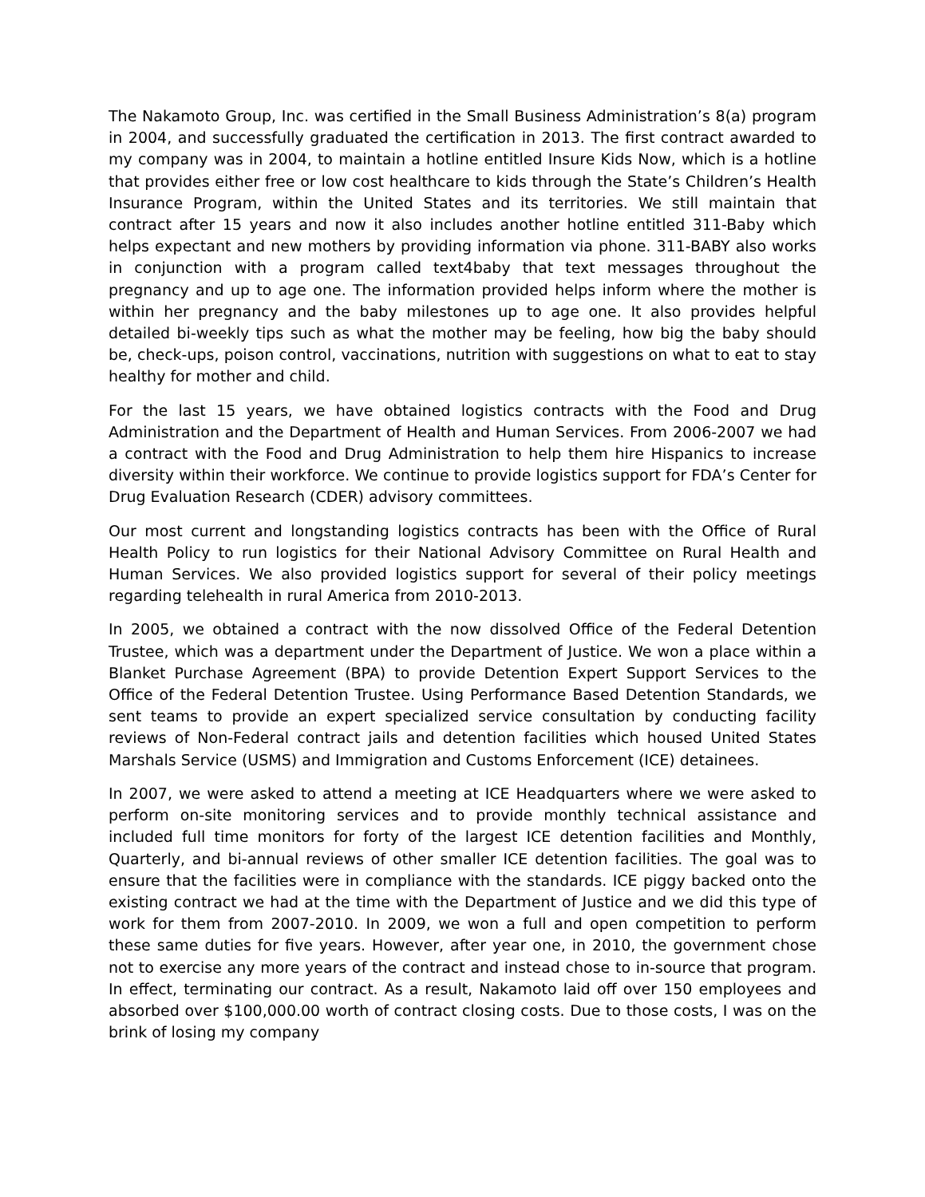The Nakamoto Group, Inc. was certified in the Small Business Administration’s 8(a) program in 2004, and successfully graduated the certification in 2013. The first contract awarded to my company was in 2004, to maintain a hotline entitled Insure Kids Now, which is a hotline that provides either free or low cost healthcare to kids through the State’s Children’s Health Insurance Program, within the United States and its territories. We still maintain that contract after 15 years and now it also includes another hotline entitled 311-Baby which helps expectant and new mothers by providing information via phone. 311-BABY also works in conjunction with a program called text4baby that text messages throughout the pregnancy and up to age one. The information provided helps inform where the mother is within her pregnancy and the baby milestones up to age one. It also provides helpful detailed bi-weekly tips such as what the mother may be feeling, how big the baby should be, check-ups, poison control, vaccinations, nutrition with suggestions on what to eat to stay healthy for mother and child.
For the last 15 years, we have obtained logistics contracts with the Food and Drug Administration and the Department of Health and Human Services. From 2006-2007 we had a contract with the Food and Drug Administration to help them hire Hispanics to increase diversity within their workforce. We continue to provide logistics support for FDA’s Center for Drug Evaluation Research (CDER) advisory committees.
Our most current and longstanding logistics contracts has been with the Office of Rural Health Policy to run logistics for their National Advisory Committee on Rural Health and Human Services. We also provided logistics support for several of their policy meetings regarding telehealth in rural America from 2010-2013.
In 2005, we obtained a contract with the now dissolved Office of the Federal Detention Trustee, which was a department under the Department of Justice. We won a place within a Blanket Purchase Agreement (BPA) to provide Detention Expert Support Services to the Office of the Federal Detention Trustee. Using Performance Based Detention Standards, we sent teams to provide an expert specialized service consultation by conducting facility reviews of Non-Federal contract jails and detention facilities which housed United States Marshals Service (USMS) and Immigration and Customs Enforcement (ICE) detainees.
In 2007, we were asked to attend a meeting at ICE Headquarters where we were asked to perform on-site monitoring services and to provide monthly technical assistance and included full time monitors for forty of the largest ICE detention facilities and Monthly, Quarterly, and bi-annual reviews of other smaller ICE detention facilities. The goal was to ensure that the facilities were in compliance with the standards. ICE piggy backed onto the existing contract we had at the time with the Department of Justice and we did this type of work for them from 2007-2010. In 2009, we won a full and open competition to perform these same duties for five years. However, after year one, in 2010, the government chose not to exercise any more years of the contract and instead chose to in-source that program. In effect, terminating our contract. As a result, Nakamoto laid off over 150 employees and absorbed over $100,000.00 worth of contract closing costs. Due to those costs, I was on the brink of losing my company